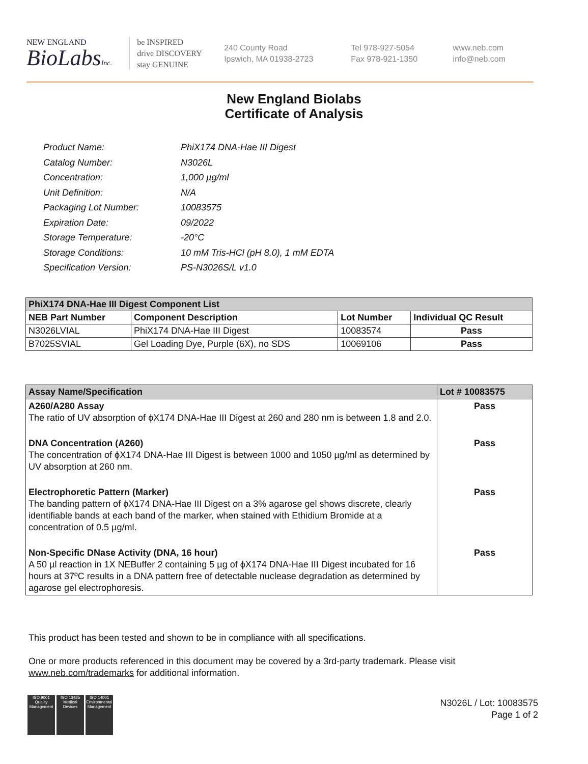NEW ENGLAND
BioLabsInc.
be INSPIRED
drive DISCOVERY
stay GENUINE
240 County Road
Ipswich, MA 01938-2723
Tel 978-927-5054
Fax 978-921-1350
www.neb.com
info@neb.com
New England Biolabs
Certificate of Analysis
| Product Name: | PhiX174 DNA-Hae III Digest |
| Catalog Number: | N3026L |
| Concentration: | 1,000 µg/ml |
| Unit Definition: | N/A |
| Packaging Lot Number: | 10083575 |
| Expiration Date: | 09/2022 |
| Storage Temperature: | -20°C |
| Storage Conditions: | 10 mM Tris-HCl (pH 8.0), 1 mM EDTA |
| Specification Version: | PS-N3026S/L v1.0 |
| PhiX174 DNA-Hae III Digest Component List | | | |
| NEB Part Number | Component Description | Lot Number | Individual QC Result |
| N3026LVIAL | PhiX174 DNA-Hae III Digest | 10083574 | Pass |
| B7025SVIAL | Gel Loading Dye, Purple (6X), no SDS | 10069106 | Pass |
| Assay Name/Specification | Lot # 10083575 |
| A260/A280 Assay The ratio of UV absorption of ϕX174 DNA-Hae III Digest at 260 and 280 nm is between 1.8 and 2.0. | Pass |
| DNA Concentration (A260) The concentration of ϕX174 DNA-Hae III Digest is between 1000 and 1050 µg/ml as determined by UV absorption at 260 nm. | Pass |
| Electrophoretic Pattern (Marker) The banding pattern of ϕX174 DNA-Hae III Digest on a 3% agarose gel shows discrete, clearly identifiable bands at each band of the marker, when stained with Ethidium Bromide at a concentration of 0.5 µg/ml. | Pass |
| Non-Specific DNase Activity (DNA, 16 hour) A 50 µl reaction in 1X NEBuffer 2 containing 5 µg of ϕX174 DNA-Hae III Digest incubated for 16 hours at 37ºC results in a DNA pattern free of detectable nuclease degradation as determined by agarose gel electrophoresis. | Pass |
This product has been tested and shown to be in compliance with all specifications.
One or more products referenced in this document may be covered by a 3rd-party trademark. Please visit www.neb.com/trademarks for additional information.
ISO 9001 Quality Management
ISO 13485 Medical Devices
ISO 14001 Environmental Management
N3026L / Lot: 10083575
Page 1 of 2